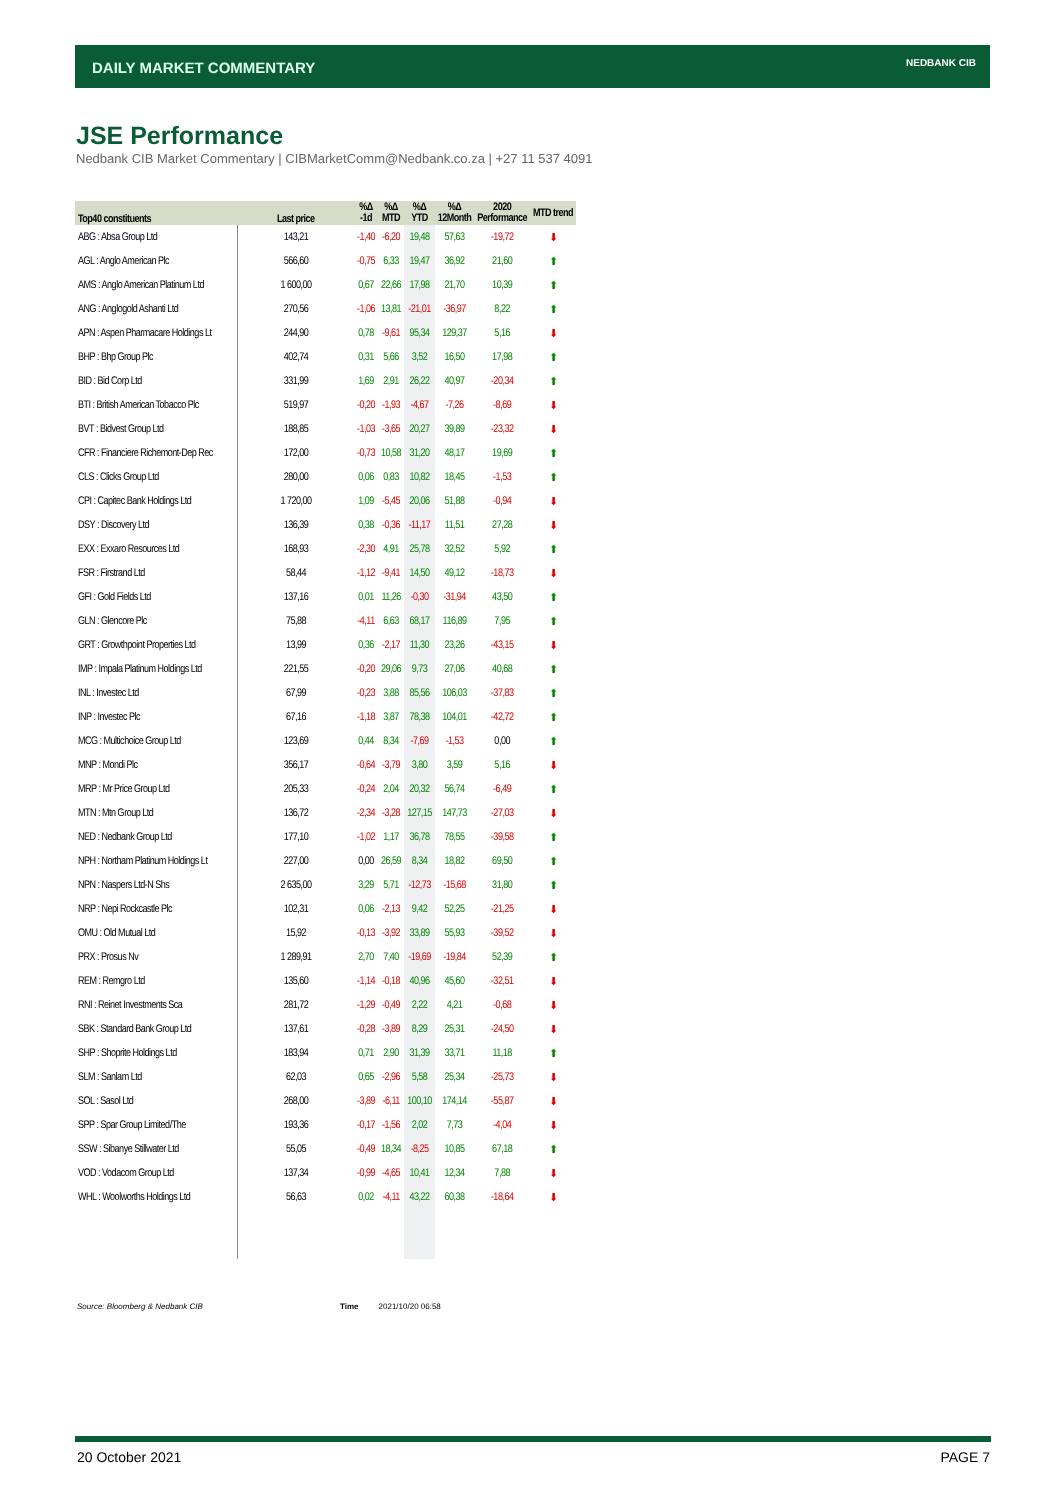DAILY MARKET COMMENTARY NEDBANK CIB
JSE Performance
Nedbank CIB Market Commentary | CIBMarketComm@Nedbank.co.za | +27 11 537 4091
| Top40 constituents | Last price | %Δ -1d | %Δ MTD | %Δ YTD | %Δ 12Month | 2020 Performance | MTD trend |
| --- | --- | --- | --- | --- | --- | --- | --- |
| ABG : Absa Group Ltd | 143,21 | -1,40 | -6,20 | 19,48 | 57,63 | -19,72 | ⬇ |
| AGL : Anglo American Plc | 566,60 | -0,75 | 6,33 | 19,47 | 36,92 | 21,60 | ⬆ |
| AMS : Anglo American Platinum Ltd | 1 600,00 | 0,67 | 22,66 | 17,98 | 21,70 | 10,39 | ⬆ |
| ANG : Anglogold Ashanti Ltd | 270,56 | -1,06 | 13,81 | -21,01 | -36,97 | 8,22 | ⬆ |
| APN : Aspen Pharmacare Holdings Lt | 244,90 | 0,78 | -9,61 | 95,34 | 129,37 | 5,16 | ⬇ |
| BHP : Bhp Group Plc | 402,74 | 0,31 | 5,66 | 3,52 | 16,50 | 17,98 | ⬆ |
| BID : Bid Corp Ltd | 331,99 | 1,69 | 2,91 | 26,22 | 40,97 | -20,34 | ⬆ |
| BTI : British American Tobacco Plc | 519,97 | -0,20 | -1,93 | -4,67 | -7,26 | -8,69 | ⬇ |
| BVT : Bidvest Group Ltd | 188,85 | -1,03 | -3,65 | 20,27 | 39,89 | -23,32 | ⬇ |
| CFR : Financiere Richemont-Dep Rec | 172,00 | -0,73 | 10,58 | 31,20 | 48,17 | 19,69 | ⬆ |
| CLS : Clicks Group Ltd | 280,00 | 0,06 | 0,83 | 10,82 | 18,45 | -1,53 | ⬆ |
| CPI : Capitec Bank Holdings Ltd | 1 720,00 | 1,09 | -5,45 | 20,06 | 51,88 | -0,94 | ⬇ |
| DSY : Discovery Ltd | 136,39 | 0,38 | -0,36 | -11,17 | 11,51 | 27,28 | ⬇ |
| EXX : Exxaro Resources Ltd | 168,93 | -2,30 | 4,91 | 25,78 | 32,52 | 5,92 | ⬆ |
| FSR : Firstrand Ltd | 58,44 | -1,12 | -9,41 | 14,50 | 49,12 | -18,73 | ⬇ |
| GFI : Gold Fields Ltd | 137,16 | 0,01 | 11,26 | -0,30 | -31,94 | 43,50 | ⬆ |
| GLN : Glencore Plc | 75,88 | -4,11 | 6,63 | 68,17 | 116,89 | 7,95 | ⬆ |
| GRT : Growthpoint Properties Ltd | 13,99 | 0,36 | -2,17 | 11,30 | 23,26 | -43,15 | ⬇ |
| IMP : Impala Platinum Holdings Ltd | 221,55 | -0,20 | 29,06 | 9,73 | 27,06 | 40,68 | ⬆ |
| INL : Investec Ltd | 67,99 | -0,23 | 3,88 | 85,56 | 106,03 | -37,83 | ⬆ |
| INP : Investec Plc | 67,16 | -1,18 | 3,87 | 78,38 | 104,01 | -42,72 | ⬆ |
| MCG : Multichoice Group Ltd | 123,69 | 0,44 | 8,34 | -7,69 | -1,53 | 0,00 | ⬆ |
| MNP : Mondi Plc | 356,17 | -0,64 | -3,79 | 3,80 | 3,59 | 5,16 | ⬇ |
| MRP : Mr Price Group Ltd | 205,33 | -0,24 | 2,04 | 20,32 | 56,74 | -6,49 | ⬆ |
| MTN : Mtn Group Ltd | 136,72 | -2,34 | -3,28 | 127,15 | 147,73 | -27,03 | ⬇ |
| NED : Nedbank Group Ltd | 177,10 | -1,02 | 1,17 | 36,78 | 78,55 | -39,58 | ⬆ |
| NPH : Northam Platinum Holdings Lt | 227,00 | 0,00 | 26,59 | 8,34 | 18,82 | 69,50 | ⬆ |
| NPN : Naspers Ltd-N Shs | 2 635,00 | 3,29 | 5,71 | -12,73 | -15,68 | 31,80 | ⬆ |
| NRP : Nepi Rockcastle Plc | 102,31 | 0,06 | -2,13 | 9,42 | 52,25 | -21,25 | ⬇ |
| OMU : Old Mutual Ltd | 15,92 | -0,13 | -3,92 | 33,89 | 55,93 | -39,52 | ⬇ |
| PRX : Prosus Nv | 1 289,91 | 2,70 | 7,40 | -19,69 | -19,84 | 52,39 | ⬆ |
| REM : Remgro Ltd | 135,60 | -1,14 | -0,18 | 40,96 | 45,60 | -32,51 | ⬇ |
| RNI : Reinet Investments Sca | 281,72 | -1,29 | -0,49 | 2,22 | 4,21 | -0,68 | ⬇ |
| SBK : Standard Bank Group Ltd | 137,61 | -0,28 | -3,89 | 8,29 | 25,31 | -24,50 | ⬇ |
| SHP : Shoprite Holdings Ltd | 183,94 | 0,71 | 2,90 | 31,39 | 33,71 | 11,18 | ⬆ |
| SLM : Sanlam Ltd | 62,03 | 0,65 | -2,96 | 5,58 | 25,34 | -25,73 | ⬇ |
| SOL : Sasol Ltd | 268,00 | -3,89 | -6,11 | 100,10 | 174,14 | -55,87 | ⬇ |
| SPP : Spar Group Limited/The | 193,36 | -0,17 | -1,56 | 2,02 | 7,73 | -4,04 | ⬇ |
| SSW : Sibanye Stillwater Ltd | 55,05 | -0,49 | 18,34 | -8,25 | 10,85 | 67,18 | ⬆ |
| VOD : Vodacom Group Ltd | 137,34 | -0,99 | -4,65 | 10,41 | 12,34 | 7,88 | ⬇ |
| WHL : Woolworths Holdings Ltd | 56,63 | 0,02 | -4,11 | 43,22 | 60,38 | -18,64 | ⬇ |
Source: Bloomberg & Nedbank CIB
Time 2021/10/20 06:58
20 October 2021 PAGE 7